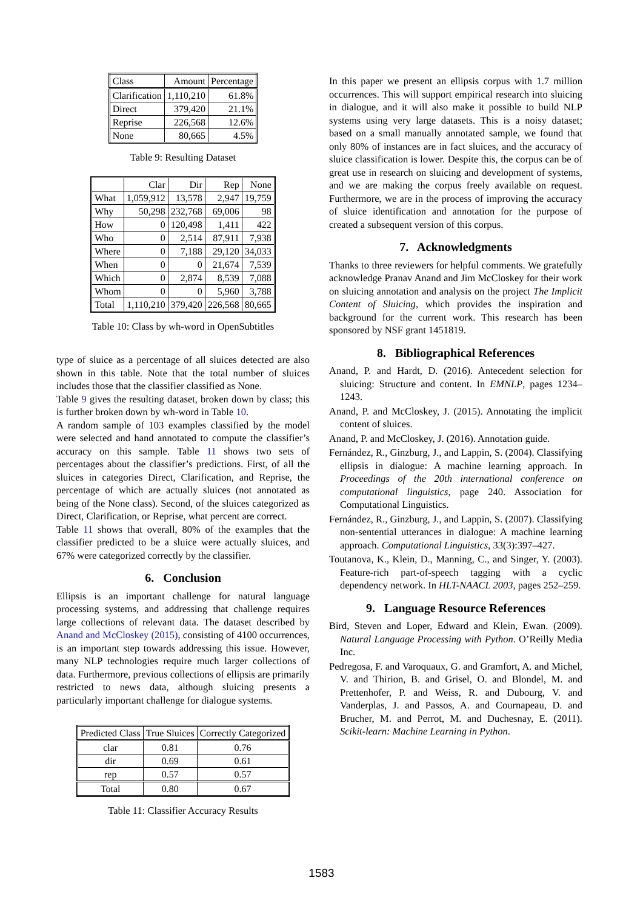| Class | Amount | Percentage |
| Clarification | 1,110,210 | 61.8% |
| Direct | 379,420 | 21.1% |
| Reprise | 226,568 | 12.6% |
| None | 80,665 | 4.5% |
Table 9: Resulting Dataset
| | Clar | Dir | Rep | None |
| What | 1,059,912 | 13,578 | 2,947 | 19,759 |
| Why | 50,298 | 232,768 | 69,006 | 98 |
| How | 0 | 120,498 | 1,411 | 422 |
| Who | 0 | 2,514 | 87,911 | 7,938 |
| Where | 0 | 7,188 | 29,120 | 34,033 |
| When | 0 | 0 | 21,674 | 7,539 |
| Which | 0 | 2,874 | 8,539 | 7,088 |
| Whom | 0 | 0 | 5,960 | 3,788 |
| Total | 1,110,210 | 379,420 | 226,568 | 80,665 |
Table 10: Class by wh-word in OpenSubtitles
type of sluice as a percentage of all sluices detected are also shown in this table. Note that the total number of sluices includes those that the classifier classified as None.
Table 9 gives the resulting dataset, broken down by class; this is further broken down by wh-word in Table 10.
A random sample of 103 examples classified by the model were selected and hand annotated to compute the classifier’s accuracy on this sample. Table 11 shows two sets of percentages about the classifier’s predictions. First, of all the sluices in categories Direct, Clarification, and Reprise, the percentage of which are actually sluices (not annotated as being of the None class). Second, of the sluices categorized as Direct, Clarification, or Reprise, what percent are correct.
Table 11 shows that overall, 80% of the examples that the classifier predicted to be a sluice were actually sluices, and 67% were categorized correctly by the classifier.
6. Conclusion
Ellipsis is an important challenge for natural language processing systems, and addressing that challenge requires large collections of relevant data. The dataset described by Anand and McCloskey (2015), consisting of 4100 occurrences, is an important step towards addressing this issue. However, many NLP technologies require much larger collections of data. Furthermore, previous collections of ellipsis are primarily restricted to news data, although sluicing presents a particularly important challenge for dialogue systems.
| Predicted Class | True Sluices | Correctly Categorized |
| clar | 0.81 | 0.76 |
| dir | 0.69 | 0.61 |
| rep | 0.57 | 0.57 |
| Total | 0.80 | 0.67 |
Table 11: Classifier Accuracy Results
In this paper we present an ellipsis corpus with 1.7 million occurrences. This will support empirical research into sluicing in dialogue, and it will also make it possible to build NLP systems using very large datasets. This is a noisy dataset; based on a small manually annotated sample, we found that only 80% of instances are in fact sluices, and the accuracy of sluice classification is lower. Despite this, the corpus can be of great use in research on sluicing and development of systems, and we are making the corpus freely available on request. Furthermore, we are in the process of improving the accuracy of sluice identification and annotation for the purpose of created a subsequent version of this corpus.
7. Acknowledgments
Thanks to three reviewers for helpful comments. We gratefully acknowledge Pranav Anand and Jim McCloskey for their work on sluicing annotation and analysis on the project The Implicit Content of Sluicing, which provides the inspiration and background for the current work. This research has been sponsored by NSF grant 1451819.
8. Bibliographical References
Anand, P. and Hardt, D. (2016). Antecedent selection for sluicing: Structure and content. In EMNLP, pages 1234–1243.
Anand, P. and McCloskey, J. (2015). Annotating the implicit content of sluices.
Anand, P. and McCloskey, J. (2016). Annotation guide.
Fernández, R., Ginzburg, J., and Lappin, S. (2004). Classifying ellipsis in dialogue: A machine learning approach. In Proceedings of the 20th international conference on computational linguistics, page 240. Association for Computational Linguistics.
Fernández, R., Ginzburg, J., and Lappin, S. (2007). Classifying non-sentential utterances in dialogue: A machine learning approach. Computational Linguistics, 33(3):397–427.
Toutanova, K., Klein, D., Manning, C., and Singer, Y. (2003). Feature-rich part-of-speech tagging with a cyclic dependency network. In HLT-NAACL 2003, pages 252–259.
9. Language Resource References
Bird, Steven and Loper, Edward and Klein, Ewan. (2009). Natural Language Processing with Python. O’Reilly Media Inc.
Pedregosa, F. and Varoquaux, G. and Gramfort, A. and Michel, V. and Thirion, B. and Grisel, O. and Blondel, M. and Prettenhofer, P. and Weiss, R. and Dubourg, V. and Vanderplas, J. and Passos, A. and Cournapeau, D. and Brucher, M. and Perrot, M. and Duchesnay, E. (2011). Scikit-learn: Machine Learning in Python.
1583